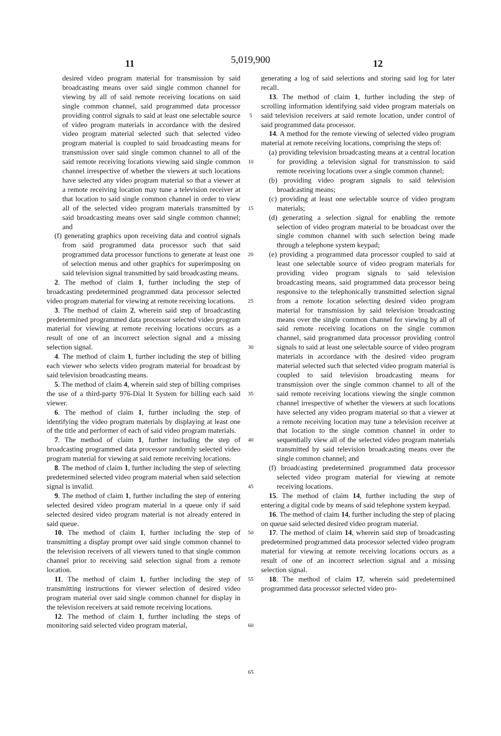5,019,900 11 12
desired video program material for transmission by said broadcasting means over said single common channel for viewing by all of said remote receiving locations on said single common channel, said programmed data processor providing control signals to said at least one selectable source of video program materials in accordance with the desired video program material selected such that selected video program material is coupled to said broadcasting means for transmission over said single common channel to all of the said remote receiving locations viewing said single common channel irrespective of whether the viewers at such locations have selected any video program material so that a viewer at a remote receiving location may tune a television receiver at that location to said single common channel in order to view all of the selected video program materials transmitted by said broadcasting means over said single common channel; and
(f) generating graphics upon receiving data and control signals from said programmed data processor such that said programmed data processor functions to generate at least one of selection menus and other graphics for superimposing on said television signal transmitted by said broadcasting means.
2. The method of claim 1, further including the step of broadcasting predetermined programmed data processor selected video program material for viewing at remote receiving locations.
3. The method of claim 2, wherein said step of broadcasting predetermined programmed data processor selected video program material for viewing at remote receiving locations occurs as a result of one of an incorrect selection signal and a missing selection signal.
4. The method of claim 1, further including the step of billing each viewer who selects video program material for broadcast by said television broadcasting means.
5. The method of claim 4, wherein said step of billing comprises the use of a third-party 976-Dial It System for billing each said viewer.
6. The method of claim 1, further including the step of identifying the video program materials by displaying at least one of the title and performer of each of said video program materials.
7. The method of claim 1, further including the step of broadcasting programmed data processor randomly selected video program material for viewing at said remote receiving locations.
8. The method of claim 1, further including the step of selecting predetermined selected video program material when said selection signal is invalid.
9. The method of claim 1, further including the step of entering selected desired video program material in a queue only if said selected desired video program material is not already entered in said queue.
10. The method of claim 1, further including the step of transmitting a display prompt over said single common channel to the television receivers of all viewers tuned to that single common channel prior to receiving said selection signal from a remote location.
11. The method of claim 1, further including the step of transmitting instructions for viewer selection of desired video program material over said single common channel for display in the television receivers at said remote receiving locations.
12. The method of claim 1, further including the steps of monitoring said selected video program material,
5
10
15
20
25
30
35
40
45
50
55
60
65
generating a log of said selections and storing said log for later recall.
13. The method of claim 1, further including the step of scrolling information identifying said video program materials on said television receivers at said remote location, under control of said programmed data processor.
14. A method for the remote viewing of selected video program material at remote receiving locations, comprising the steps of:
(a) providing television broadcasting means at a central location for providing a television signal for transmission to said remote receiving locations over a single common channel;
(b) providing video program signals to said television broadcasting means;
(c) providing at least one selectable source of video program materials;
(d) generating a selection signal for enabling the remote selection of video program material to be broadcast over the single common channel with such selection being made through a telephone system keypad;
(e) providing a programmed data processor coupled to said at least one selectable source of video program materials for providing video program signals to said television broadcasting means, said programmed data processor being responsive to the telephonically transmitted selection signal from a remote location selecting desired video program material for transmission by said television broadcasting means over the single common channel for viewing by all of said remote receiving locations on the single common channel, said programmed data processor providing control signals to said at least one selectable source of video program materials in accordance with the desired video program material selected such that selected video program material is coupled to said television broadcasting means for transmission over the single common channel to all of the said remote receiving locations viewing the single common channel irrespective of whether the viewers at such locations have selected any video program material so that a viewer at a remote receiving location may tune a television receiver at that location to the single common channel in order to sequentially view all of the selected video program materials transmitted by said television broadcasting means over the single common channel; and
(f) broadcasting predetermined programmed data processor selected video program material for viewing at remote receiving locations.
15. The method of claim 14, further including the step of entering a digital code by means of said telephone system keypad.
16. The method of claim 14, further including the step of placing on queue said selected desired video program material.
17. The method of claim 14, wherein said step of broadcasting predetermined programmed data processor selected video program material for viewing at remote receiving locations occurs as a result of one of an incorrect selection signal and a missing selection signal.
18. The method of claim 17, wherein said predetermined programmed data processor selected video pro-